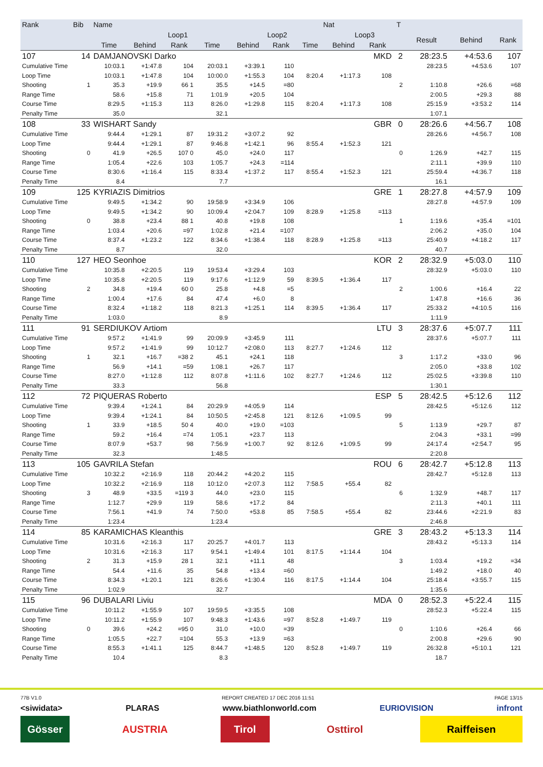| Rank | Bib | Name | | | | | | Nat | | | T | | | |
| --- | --- | --- | --- | --- | --- | --- | --- | --- | --- | --- | --- | --- | --- | --- |
| | | | Loop1 | | | Loop2 | | | Loop3 | | | Result | Behind | Rank |
| | | Time | Behind | Rank | Time | Behind | Rank | Time | Behind | Rank | | | | |
| 107 | 14 | DAMJANOVSKI Darko | | | | | | | | MKD | 2 | 28:23.5 | +4:53.6 | 107 |
| Cumulative Time | | 10:03.1 | +1:47.8 | 104 | 20:03.1 | +3:39.1 | 110 | | | | | 28:23.5 | +4:53.6 | 107 |
| Loop Time | | 10:03.1 | +1:47.8 | 104 | 10:00.0 | +1:55.3 | 104 | 8:20.4 | +1:17.3 | 108 | | | | |
| Shooting | 1 | 35.3 | +19.9 | 66 1 | 35.5 | +14.5 | =80 | | | | 2 | 1:10.8 | +26.6 | =68 |
| Range Time | | 58.6 | +15.8 | 71 | 1:01.9 | +20.5 | 104 | | | | | 2:00.5 | +29.3 | 88 |
| Course Time | | 8:29.5 | +1:15.3 | 113 | 8:26.0 | +1:29.8 | 115 | 8:20.4 | +1:17.3 | 108 | | 25:15.9 | +3:53.2 | 114 |
| Penalty Time | | 35.0 | | | 32.1 | | | | | | | 1:07.1 | | |
| 108 | 33 | WISHART Sandy | | | | | | | | GBR | 0 | 28:26.6 | +4:56.7 | 108 |
| Cumulative Time | | 9:44.4 | +1:29.1 | 87 | 19:31.2 | +3:07.2 | 92 | | | | | 28:26.6 | +4:56.7 | 108 |
| Loop Time | | 9:44.4 | +1:29.1 | 87 | 9:46.8 | +1:42.1 | 96 | 8:55.4 | +1:52.3 | 121 | | | | |
| Shooting | 0 | 41.9 | +26.5 | 107 0 | 45.0 | +24.0 | 117 | | | | 0 | 1:26.9 | +42.7 | 115 |
| Range Time | | 1:05.4 | +22.6 | 103 | 1:05.7 | +24.3 | =114 | | | | | 2:11.1 | +39.9 | 110 |
| Course Time | | 8:30.6 | +1:16.4 | 115 | 8:33.4 | +1:37.2 | 117 | 8:55.4 | +1:52.3 | 121 | | 25:59.4 | +4:36.7 | 118 |
| Penalty Time | | 8.4 | | | 7.7 | | | | | | | 16.1 | | |
| 109 | 125 | KYRIAZIS Dimitrios | | | | | | | | GRE | 1 | 28:27.8 | +4:57.9 | 109 |
| Cumulative Time | | 9:49.5 | +1:34.2 | 90 | 19:58.9 | +3:34.9 | 106 | | | | | 28:27.8 | +4:57.9 | 109 |
| Loop Time | | 9:49.5 | +1:34.2 | 90 | 10:09.4 | +2:04.7 | 109 | 8:28.9 | +1:25.8 | =113 | | | | |
| Shooting | 0 | 38.8 | +23.4 | 88 1 | 40.8 | +19.8 | 108 | | | | 1 | 1:19.6 | +35.4 | =101 |
| Range Time | | 1:03.4 | +20.6 | =97 | 1:02.8 | +21.4 | =107 | | | | | 2:06.2 | +35.0 | 104 |
| Course Time | | 8:37.4 | +1:23.2 | 122 | 8:34.6 | +1:38.4 | 118 | 8:28.9 | +1:25.8 | =113 | | 25:40.9 | +4:18.2 | 117 |
| Penalty Time | | 8.7 | | | 32.0 | | | | | | | 40.7 | | |
| 110 | 127 | HEO Seonhoe | | | | | | | | KOR | 2 | 28:32.9 | +5:03.0 | 110 |
| Cumulative Time | | 10:35.8 | +2:20.5 | 119 | 19:53.4 | +3:29.4 | 103 | | | | | 28:32.9 | +5:03.0 | 110 |
| Loop Time | | 10:35.8 | +2:20.5 | 119 | 9:17.6 | +1:12.9 | 59 | 8:39.5 | +1:36.4 | 117 | | | | |
| Shooting | 2 | 34.8 | +19.4 | 60 0 | 25.8 | +4.8 | =5 | | | | 2 | 1:00.6 | +16.4 | 22 |
| Range Time | | 1:00.4 | +17.6 | 84 | 47.4 | +6.0 | 8 | | | | | 1:47.8 | +16.6 | 36 |
| Course Time | | 8:32.4 | +1:18.2 | 118 | 8:21.3 | +1:25.1 | 114 | 8:39.5 | +1:36.4 | 117 | | 25:33.2 | +4:10.5 | 116 |
| Penalty Time | | 1:03.0 | | | 8.9 | | | | | | | 1:11.9 | | |
| 111 | 91 | SERDIUKOV Artiom | | | | | | | | LTU | 3 | 28:37.6 | +5:07.7 | 111 |
| Cumulative Time | | 9:57.2 | +1:41.9 | 99 | 20:09.9 | +3:45.9 | 111 | | | | | 28:37.6 | +5:07.7 | 111 |
| Loop Time | | 9:57.2 | +1:41.9 | 99 | 10:12.7 | +2:08.0 | 113 | 8:27.7 | +1:24.6 | 112 | | | | |
| Shooting | 1 | 32.1 | +16.7 | =38 2 | 45.1 | +24.1 | 118 | | | | 3 | 1:17.2 | +33.0 | 96 |
| Range Time | | 56.9 | +14.1 | =59 | 1:08.1 | +26.7 | 117 | | | | | 2:05.0 | +33.8 | 102 |
| Course Time | | 8:27.0 | +1:12.8 | 112 | 8:07.8 | +1:11.6 | 102 | 8:27.7 | +1:24.6 | 112 | | 25:02.5 | +3:39.8 | 110 |
| Penalty Time | | 33.3 | | | 56.8 | | | | | | | 1:30.1 | | |
| 112 | 72 | PIQUERAS Roberto | | | | | | | | ESP | 5 | 28:42.5 | +5:12.6 | 112 |
| Cumulative Time | | 9:39.4 | +1:24.1 | 84 | 20:29.9 | +4:05.9 | 114 | | | | | 28:42.5 | +5:12.6 | 112 |
| Loop Time | | 9:39.4 | +1:24.1 | 84 | 10:50.5 | +2:45.8 | 121 | 8:12.6 | +1:09.5 | 99 | | | | |
| Shooting | 1 | 33.9 | +18.5 | 50 4 | 40.0 | +19.0 | =103 | | | | 5 | 1:13.9 | +29.7 | 87 |
| Range Time | | 59.2 | +16.4 | =74 | 1:05.1 | +23.7 | 113 | | | | | 2:04.3 | +33.1 | =99 |
| Course Time | | 8:07.9 | +53.7 | 98 | 7:56.9 | +1:00.7 | 92 | 8:12.6 | +1:09.5 | 99 | | 24:17.4 | +2:54.7 | 95 |
| Penalty Time | | 32.3 | | | 1:48.5 | | | | | | | 2:20.8 | | |
| 113 | 105 | GAVRILA Stefan | | | | | | | | ROU | 6 | 28:42.7 | +5:12.8 | 113 |
| Cumulative Time | | 10:32.2 | +2:16.9 | 118 | 20:44.2 | +4:20.2 | 115 | | | | | 28:42.7 | +5:12.8 | 113 |
| Loop Time | | 10:32.2 | +2:16.9 | 118 | 10:12.0 | +2:07.3 | 112 | 7:58.5 | +55.4 | 82 | | | | |
| Shooting | 3 | 48.9 | +33.5 | =119 3 | 44.0 | +23.0 | 115 | | | | 6 | 1:32.9 | +48.7 | 117 |
| Range Time | | 1:12.7 | +29.9 | 119 | 58.6 | +17.2 | 84 | | | | | 2:11.3 | +40.1 | 111 |
| Course Time | | 7:56.1 | +41.9 | 74 | 7:50.0 | +53.8 | 85 | 7:58.5 | +55.4 | 82 | | 23:44.6 | +2:21.9 | 83 |
| Penalty Time | | 1:23.4 | | | 1:23.4 | | | | | | | 2:46.8 | | |
| 114 | 85 | KARAMICHAS Kleanthis | | | | | | | | GRE | 3 | 28:43.2 | +5:13.3 | 114 |
| Cumulative Time | | 10:31.6 | +2:16.3 | 117 | 20:25.7 | +4:01.7 | 113 | | | | | 28:43.2 | +5:13.3 | 114 |
| Loop Time | | 10:31.6 | +2:16.3 | 117 | 9:54.1 | +1:49.4 | 101 | 8:17.5 | +1:14.4 | 104 | | | | |
| Shooting | 2 | 31.3 | +15.9 | 28 1 | 32.1 | +11.1 | 48 | | | | 3 | 1:03.4 | +19.2 | =34 |
| Range Time | | 54.4 | +11.6 | 35 | 54.8 | +13.4 | =60 | | | | | 1:49.2 | +18.0 | 40 |
| Course Time | | 8:34.3 | +1:20.1 | 121 | 8:26.6 | +1:30.4 | 116 | 8:17.5 | +1:14.4 | 104 | | 25:18.4 | +3:55.7 | 115 |
| Penalty Time | | 1:02.9 | | | 32.7 | | | | | | | 1:35.6 | | |
| 115 | 96 | DUBALARI Liviu | | | | | | | | MDA | 0 | 28:52.3 | +5:22.4 | 115 |
| Cumulative Time | | 10:11.2 | +1:55.9 | 107 | 19:59.5 | +3:35.5 | 108 | | | | | 28:52.3 | +5:22.4 | 115 |
| Loop Time | | 10:11.2 | +1:55.9 | 107 | 9:48.3 | +1:43.6 | =97 | 8:52.8 | +1:49.7 | 119 | | | | |
| Shooting | 0 | 39.6 | +24.2 | =95 0 | 31.0 | +10.0 | =39 | | | | 0 | 1:10.6 | +26.4 | 66 |
| Range Time | | 1:05.5 | +22.7 | =104 | 55.3 | +13.9 | =63 | | | | | 2:00.8 | +29.6 | 90 |
| Course Time | | 8:55.3 | +1:41.1 | 125 | 8:44.7 | +1:48.5 | 120 | 8:52.8 | +1:49.7 | 119 | | 26:32.8 | +5:10.1 | 121 |
| Penalty Time | | 10.4 | | | 8.3 | | | | | | | 18.7 | | |
77B V1.0 REPORT CREATED 17 DEC 2016 11:51 PAGE 13/15
<siwidata> PLARAS www.biathlonworld.com EURIOVISION infront
Gösser AUSTRIA Tirol Osttirol Raiffeisen